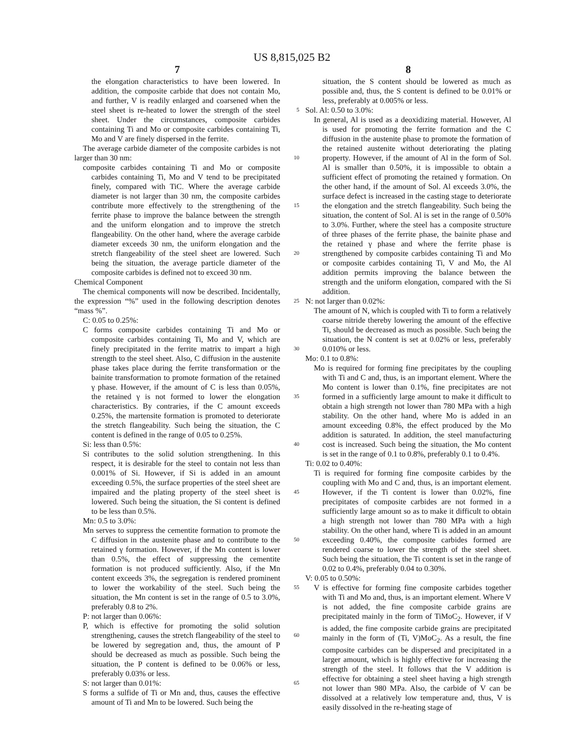US 8,815,025 B2
7
the elongation characteristics to have been lowered. In addition, the composite carbide that does not contain Mo, and further, V is readily enlarged and coarsened when the steel sheet is re-heated to lower the strength of the steel sheet. Under the circumstances, composite carbides containing Ti and Mo or composite carbides containing Ti, Mo and V are finely dispersed in the ferrite.
The average carbide diameter of the composite carbides is not larger than 30 nm:
composite carbides containing Ti and Mo or composite carbides containing Ti, Mo and V tend to be precipitated finely, compared with TiC. Where the average carbide diameter is not larger than 30 nm, the composite carbides contribute more effectively to the strengthening of the ferrite phase to improve the balance between the strength and the uniform elongation and to improve the stretch flangeability. On the other hand, where the average carbide diameter exceeds 30 nm, the uniform elongation and the stretch flangeability of the steel sheet are lowered. Such being the situation, the average particle diameter of the composite carbides is defined not to exceed 30 nm.
Chemical Component
The chemical components will now be described. Incidentally, the expression “%” used in the following description denotes “mass %”.
C: 0.05 to 0.25%:
C forms composite carbides containing Ti and Mo or composite carbides containing Ti, Mo and V, which are finely precipitated in the ferrite matrix to impart a high strength to the steel sheet. Also, C diffusion in the austenite phase takes place during the ferrite transformation or the bainite transformation to promote formation of the retained γ phase. However, if the amount of C is less than 0.05%, the retained γ is not formed to lower the elongation characteristics. By contraries, if the C amount exceeds 0.25%, the martensite formation is promoted to deteriorate the stretch flangeability. Such being the situation, the C content is defined in the range of 0.05 to 0.25%.
Si: less than 0.5%:
Si contributes to the solid solution strengthening. In this respect, it is desirable for the steel to contain not less than 0.001% of Si. However, if Si is added in an amount exceeding 0.5%, the surface properties of the steel sheet are impaired and the plating property of the steel sheet is lowered. Such being the situation, the Si content is defined to be less than 0.5%.
Mn: 0.5 to 3.0%:
Mn serves to suppress the cementite formation to promote the C diffusion in the austenite phase and to contribute to the retained γ formation. However, if the Mn content is lower than 0.5%, the effect of suppressing the cementite formation is not produced sufficiently. Also, if the Mn content exceeds 3%, the segregation is rendered prominent to lower the workability of the steel. Such being the situation, the Mn content is set in the range of 0.5 to 3.0%, preferably 0.8 to 2%.
P: not larger than 0.06%:
P, which is effective for promoting the solid solution strengthening, causes the stretch flangeability of the steel to be lowered by segregation and, thus, the amount of P should be decreased as much as possible. Such being the situation, the P content is defined to be 0.06% or less, preferably 0.03% or less.
S: not larger than 0.01%:
S forms a sulfide of Ti or Mn and, thus, causes the effective amount of Ti and Mn to be lowered. Such being the
5
10
15
20
25
30
35
40
45
50
55
60
65
8
situation, the S content should be lowered as much as possible and, thus, the S content is defined to be 0.01% or less, preferably at 0.005% or less.
Sol. Al: 0.50 to 3.0%:
In general, Al is used as a deoxidizing material. However, Al is used for promoting the ferrite formation and the C diffusion in the austenite phase to promote the formation of the retained austenite without deteriorating the plating property. However, if the amount of Al in the form of Sol. Al is smaller than 0.50%, it is impossible to obtain a sufficient effect of promoting the retained γ formation. On the other hand, if the amount of Sol. Al exceeds 3.0%, the surface defect is increased in the casting stage to deteriorate the elongation and the stretch flangeability. Such being the situation, the content of Sol. Al is set in the range of 0.50% to 3.0%. Further, where the steel has a composite structure of three phases of the ferrite phase, the bainite phase and the retained γ phase and where the ferrite phase is strengthened by composite carbides containing Ti and Mo or composite carbides containing Ti, V and Mo, the Al addition permits improving the balance between the strength and the uniform elongation, compared with the Si addition.
N: not larger than 0.02%:
The amount of N, which is coupled with Ti to form a relatively coarse nitride thereby lowering the amount of the effective Ti, should be decreased as much as possible. Such being the situation, the N content is set at 0.02% or less, preferably 0.010% or less.
Mo: 0.1 to 0.8%:
Mo is required for forming fine precipitates by the coupling with Ti and C and, thus, is an important element. Where the Mo content is lower than 0.1%, fine precipitates are not formed in a sufficiently large amount to make it difficult to obtain a high strength not lower than 780 MPa with a high stability. On the other hand, where Mo is added in an amount exceeding 0.8%, the effect produced by the Mo addition is saturated. In addition, the steel manufacturing cost is increased. Such being the situation, the Mo content is set in the range of 0.1 to 0.8%, preferably 0.1 to 0.4%.
Ti: 0.02 to 0.40%:
Ti is required for forming fine composite carbides by the coupling with Mo and C and, thus, is an important element. However, if the Ti content is lower than 0.02%, fine precipitates of composite carbides are not formed in a sufficiently large amount so as to make it difficult to obtain a high strength not lower than 780 MPa with a high stability. On the other hand, where Ti is added in an amount exceeding 0.40%, the composite carbides formed are rendered coarse to lower the strength of the steel sheet. Such being the situation, the Ti content is set in the range of 0.02 to 0.4%, preferably 0.04 to 0.30%.
V: 0.05 to 0.50%:
V is effective for forming fine composite carbides together with Ti and Mo and, thus, is an important element. Where V is not added, the fine composite carbide grains are precipitated mainly in the form of TiMoC<sub>2</sub>. However, if V is added, the fine composite carbide grains are precipitated mainly in the form of (Ti, V)MoC<sub>2</sub>. As a result, the fine composite carbides can be dispersed and precipitated in a larger amount, which is highly effective for increasing the strength of the steel. It follows that the V addition is effective for obtaining a steel sheet having a high strength not lower than 980 MPa. Also, the carbide of V can be dissolved at a relatively low temperature and, thus, V is easily dissolved in the re-heating stage of